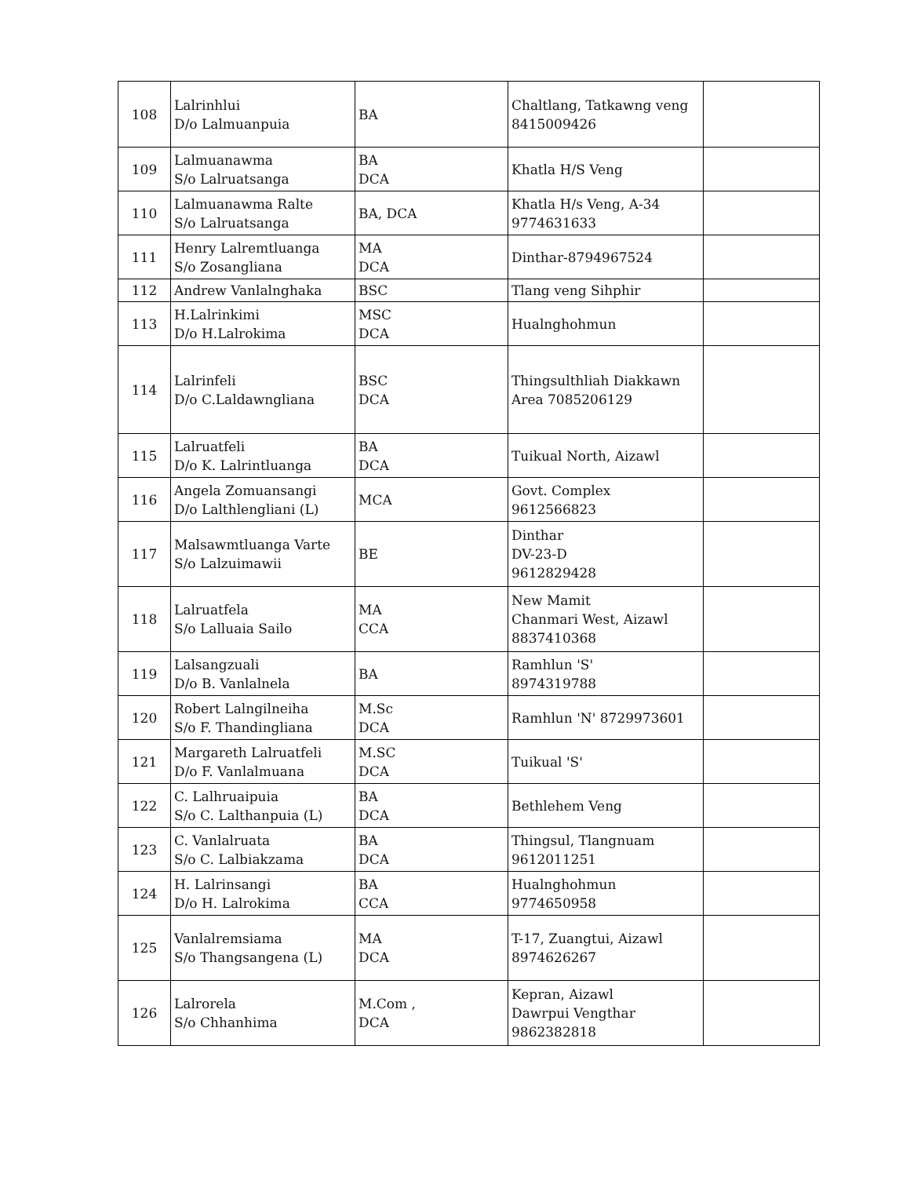| 108 | Lalrinhlui D/o Lalmuanpuia | BA | Chaltlang, Tatkawng veng 8415009426 | |
| 109 | Lalmuanawma S/o Lalruatsanga | BA DCA | Khatla H/S Veng | |
| 110 | Lalmuanawma Ralte S/o Lalruatsanga | BA, DCA | Khatla H/s Veng, A-34 9774631633 | |
| 111 | Henry Lalremtluanga S/o Zosangliana | MA DCA | Dinthar-8794967524 | |
| 112 | Andrew Vanlalnghaka | BSC | Tlang veng Sihphir | |
| 113 | H.Lalrinkimi D/o H.Lalrokima | MSC DCA | Hualnghohmun | |
| 114 | Lalrinfeli D/o C.Laldawngliana | BSC DCA | Thingsulthliah Diakkawn Area 7085206129 | |
| 115 | Lalruatfeli D/o K. Lalrintluanga | BA DCA | Tuikual North, Aizawl | |
| 116 | Angela Zomuansangi D/o Lalthlengliani (L) | MCA | Govt. Complex 9612566823 | |
| 117 | Malsawmtluanga Varte S/o Lalzuimawii | BE | Dinthar DV-23-D 9612829428 | |
| 118 | Lalruatfela S/o Lalluaia Sailo | MA CCA | New Mamit Chanmari West, Aizawl 8837410368 | |
| 119 | Lalsangzuali D/o B. Vanlalnela | BA | Ramhlun 'S' 8974319788 | |
| 120 | Robert Lalngilneiha S/o F. Thandingliana | M.Sc DCA | Ramhlun 'N' 8729973601 | |
| 121 | Margareth Lalruatfeli D/o F. Vanlalmuana | M.SC DCA | Tuikual 'S' | |
| 122 | C. Lalhruaipuia S/o C. Lalthanpuia (L) | BA DCA | Bethlehem Veng | |
| 123 | C. Vanlalruata S/o C. Lalbiakzama | BA DCA | Thingsul, Tlangnuam 9612011251 | |
| 124 | H. Lalrinsangi D/o H. Lalrokima | BA CCA | Hualnghohmun 9774650958 | |
| 125 | Vanlalremsiama S/o Thangsangena (L) | MA DCA | T-17, Zuangtui, Aizawl 8974626267 | |
| 126 | Lalrorela S/o Chhanhima | M.Com , DCA | Kepran, Aizawl Dawrpui Vengthar 9862382818 | |